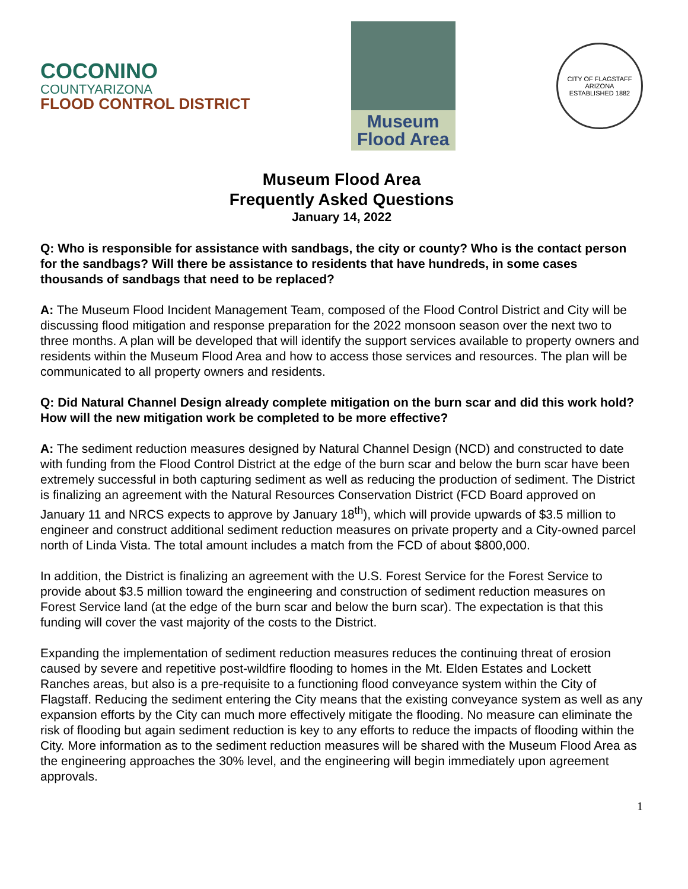COCONINO
COUNTYARIZONA
FLOOD CONTROL DISTRICT
Museum
Flood Area
CITY OF FLAGSTAFF
ARIZONA
ESTABLISHED 1882
Museum Flood Area
Frequently Asked Questions
January 14, 2022
Q: Who is responsible for assistance with sandbags, the city or county? Who is the contact person for the sandbags? Will there be assistance to residents that have hundreds, in some cases thousands of sandbags that need to be replaced?
A: The Museum Flood Incident Management Team, composed of the Flood Control District and City will be discussing flood mitigation and response preparation for the 2022 monsoon season over the next two to three months. A plan will be developed that will identify the support services available to property owners and residents within the Museum Flood Area and how to access those services and resources. The plan will be communicated to all property owners and residents.
Q: Did Natural Channel Design already complete mitigation on the burn scar and did this work hold? How will the new mitigation work be completed to be more effective?
A: The sediment reduction measures designed by Natural Channel Design (NCD) and constructed to date with funding from the Flood Control District at the edge of the burn scar and below the burn scar have been extremely successful in both capturing sediment as well as reducing the production of sediment. The District is finalizing an agreement with the Natural Resources Conservation District (FCD Board approved on January 11 and NRCS expects to approve by January 18<sup>th</sup>), which will provide upwards of $3.5 million to engineer and construct additional sediment reduction measures on private property and a City-owned parcel north of Linda Vista. The total amount includes a match from the FCD of about $800,000.
In addition, the District is finalizing an agreement with the U.S. Forest Service for the Forest Service to provide about $3.5 million toward the engineering and construction of sediment reduction measures on Forest Service land (at the edge of the burn scar and below the burn scar). The expectation is that this funding will cover the vast majority of the costs to the District.
Expanding the implementation of sediment reduction measures reduces the continuing threat of erosion caused by severe and repetitive post-wildfire flooding to homes in the Mt. Elden Estates and Lockett Ranches areas, but also is a pre-requisite to a functioning flood conveyance system within the City of Flagstaff. Reducing the sediment entering the City means that the existing conveyance system as well as any expansion efforts by the City can much more effectively mitigate the flooding. No measure can eliminate the risk of flooding but again sediment reduction is key to any efforts to reduce the impacts of flooding within the City. More information as to the sediment reduction measures will be shared with the Museum Flood Area as the engineering approaches the 30% level, and the engineering will begin immediately upon agreement approvals.
1